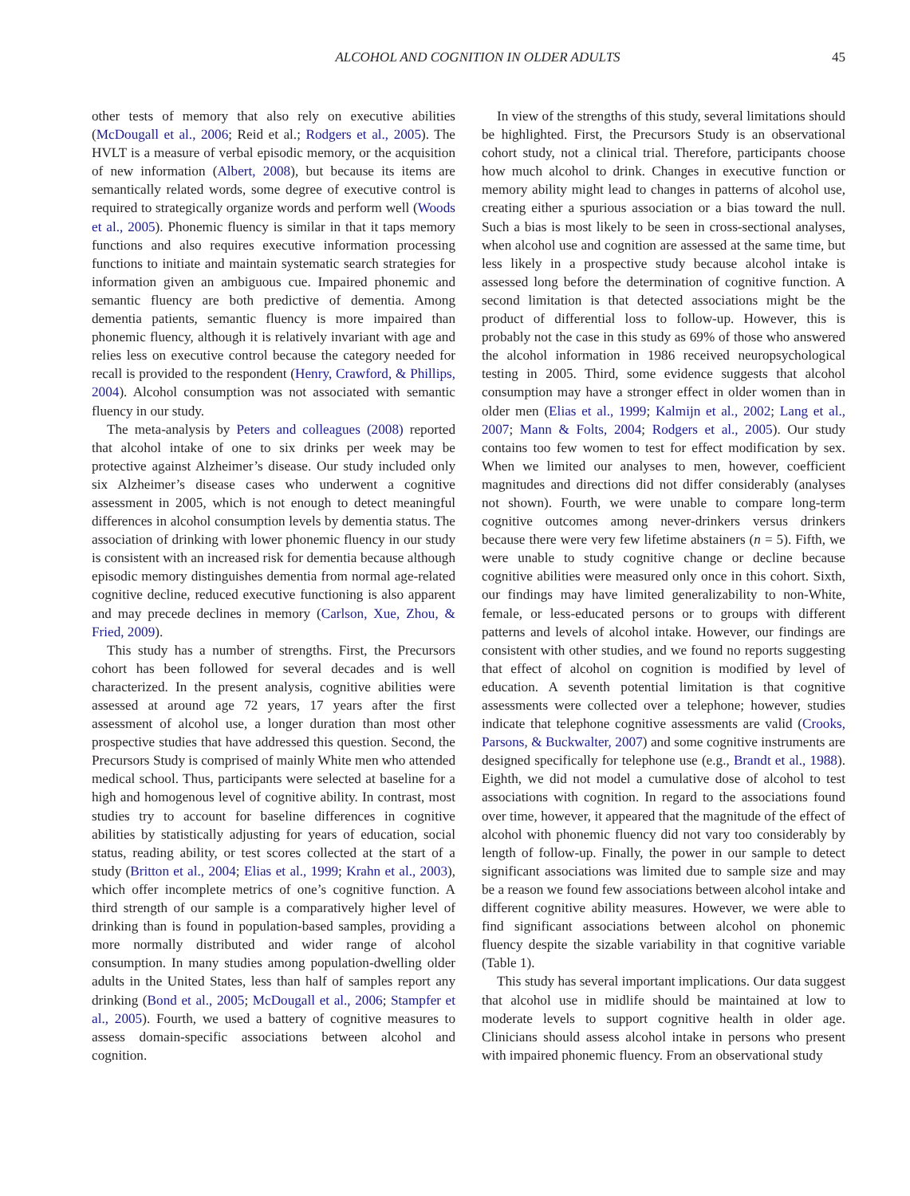ALCOHOL AND COGNITION IN OLDER ADULTS 45
other tests of memory that also rely on executive abilities (McDougall et al., 2006; Reid et al.; Rodgers et al., 2005). The HVLT is a measure of verbal episodic memory, or the acquisition of new information (Albert, 2008), but because its items are semantically related words, some degree of executive control is required to strategically organize words and perform well (Woods et al., 2005). Phonemic fluency is similar in that it taps memory functions and also requires executive information processing functions to initiate and maintain systematic search strategies for information given an ambiguous cue. Impaired phonemic and semantic fluency are both predictive of dementia. Among dementia patients, semantic fluency is more impaired than phonemic fluency, although it is relatively invariant with age and relies less on executive control because the category needed for recall is provided to the respondent (Henry, Crawford, & Phillips, 2004). Alcohol consumption was not associated with semantic fluency in our study.
The meta-analysis by Peters and colleagues (2008) reported that alcohol intake of one to six drinks per week may be protective against Alzheimer’s disease. Our study included only six Alzheimer’s disease cases who underwent a cognitive assessment in 2005, which is not enough to detect meaningful differences in alcohol consumption levels by dementia status. The association of drinking with lower phonemic fluency in our study is consistent with an increased risk for dementia because although episodic memory distinguishes dementia from normal age-related cognitive decline, reduced executive functioning is also apparent and may precede declines in memory (Carlson, Xue, Zhou, & Fried, 2009).
This study has a number of strengths. First, the Precursors cohort has been followed for several decades and is well characterized. In the present analysis, cognitive abilities were assessed at around age 72 years, 17 years after the first assessment of alcohol use, a longer duration than most other prospective studies that have addressed this question. Second, the Precursors Study is comprised of mainly White men who attended medical school. Thus, participants were selected at baseline for a high and homogenous level of cognitive ability. In contrast, most studies try to account for baseline differences in cognitive abilities by statistically adjusting for years of education, social status, reading ability, or test scores collected at the start of a study (Britton et al., 2004; Elias et al., 1999; Krahn et al., 2003), which offer incomplete metrics of one’s cognitive function. A third strength of our sample is a comparatively higher level of drinking than is found in population-based samples, providing a more normally distributed and wider range of alcohol consumption. In many studies among population-dwelling older adults in the United States, less than half of samples report any drinking (Bond et al., 2005; McDougall et al., 2006; Stampfer et al., 2005). Fourth, we used a battery of cognitive measures to assess domain-specific associations between alcohol and cognition.
In view of the strengths of this study, several limitations should be highlighted. First, the Precursors Study is an observational cohort study, not a clinical trial. Therefore, participants choose how much alcohol to drink. Changes in executive function or memory ability might lead to changes in patterns of alcohol use, creating either a spurious association or a bias toward the null. Such a bias is most likely to be seen in cross-sectional analyses, when alcohol use and cognition are assessed at the same time, but less likely in a prospective study because alcohol intake is assessed long before the determination of cognitive function. A second limitation is that detected associations might be the product of differential loss to follow-up. However, this is probably not the case in this study as 69% of those who answered the alcohol information in 1986 received neuropsychological testing in 2005. Third, some evidence suggests that alcohol consumption may have a stronger effect in older women than in older men (Elias et al., 1999; Kalmijn et al., 2002; Lang et al., 2007; Mann & Folts, 2004; Rodgers et al., 2005). Our study contains too few women to test for effect modification by sex. When we limited our analyses to men, however, coefficient magnitudes and directions did not differ considerably (analyses not shown). Fourth, we were unable to compare long-term cognitive outcomes among never-drinkers versus drinkers because there were very few lifetime abstainers (n = 5). Fifth, we were unable to study cognitive change or decline because cognitive abilities were measured only once in this cohort. Sixth, our findings may have limited generalizability to non-White, female, or less-educated persons or to groups with different patterns and levels of alcohol intake. However, our findings are consistent with other studies, and we found no reports suggesting that effect of alcohol on cognition is modified by level of education. A seventh potential limitation is that cognitive assessments were collected over a telephone; however, studies indicate that telephone cognitive assessments are valid (Crooks, Parsons, & Buckwalter, 2007) and some cognitive instruments are designed specifically for telephone use (e.g., Brandt et al., 1988). Eighth, we did not model a cumulative dose of alcohol to test associations with cognition. In regard to the associations found over time, however, it appeared that the magnitude of the effect of alcohol with phonemic fluency did not vary too considerably by length of follow-up. Finally, the power in our sample to detect significant associations was limited due to sample size and may be a reason we found few associations between alcohol intake and different cognitive ability measures. However, we were able to find significant associations between alcohol on phonemic fluency despite the sizable variability in that cognitive variable (Table 1).
This study has several important implications. Our data suggest that alcohol use in midlife should be maintained at low to moderate levels to support cognitive health in older age. Clinicians should assess alcohol intake in persons who present with impaired phonemic fluency. From an observational study